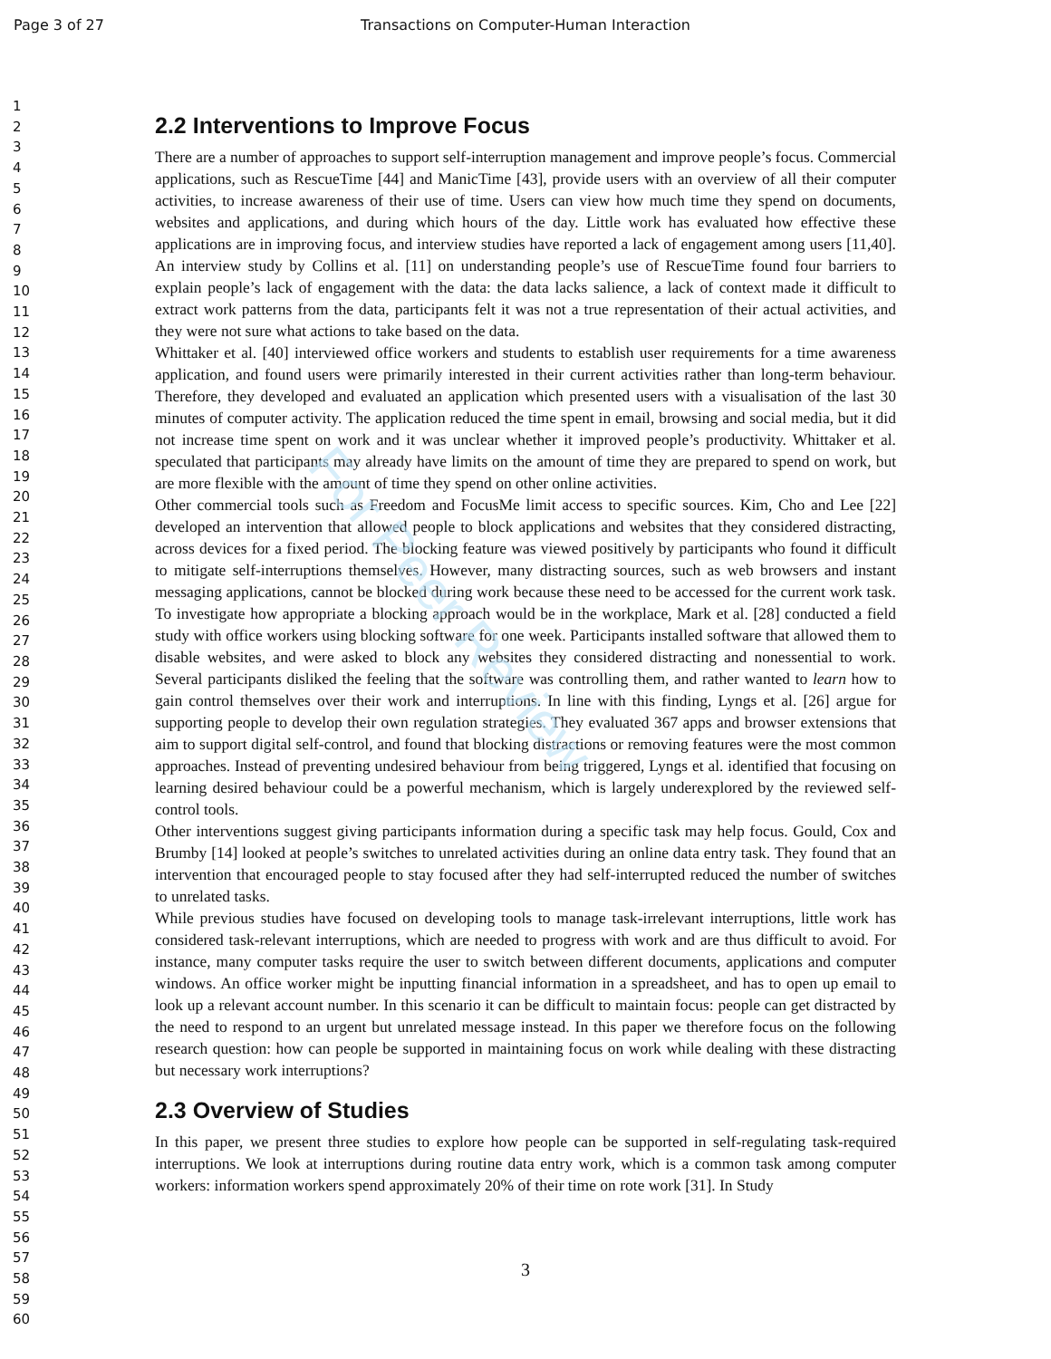For Peer Review
Page 3 of 27 Transactions on Computer-Human Interaction
1
2
3
4
5
6
7
8
9
10
11
12
13
14
15
16
17
18
19
20
21
22
23
24
25
26
27
28
29
30
31
32
33
34
35
36
37
38
39
40
41
42
43
44
45
46
47
48
49
50
51
52
53
54
55
56
57
58
59
60
2.2 Interventions to Improve Focus
There are a number of approaches to support self-interruption management and improve people’s focus. Commercial applications, such as RescueTime [44] and ManicTime [43], provide users with an overview of all their computer activities, to increase awareness of their use of time. Users can view how much time they spend on documents, websites and applications, and during which hours of the day. Little work has evaluated how effective these applications are in improving focus, and interview studies have reported a lack of engagement among users [11,40]. An interview study by Collins et al. [11] on understanding people’s use of RescueTime found four barriers to explain people’s lack of engagement with the data: the data lacks salience, a lack of context made it difficult to extract work patterns from the data, participants felt it was not a true representation of their actual activities, and they were not sure what actions to take based on the data.
Whittaker et al. [40] interviewed office workers and students to establish user requirements for a time awareness application, and found users were primarily interested in their current activities rather than long-term behaviour. Therefore, they developed and evaluated an application which presented users with a visualisation of the last 30 minutes of computer activity. The application reduced the time spent in email, browsing and social media, but it did not increase time spent on work and it was unclear whether it improved people’s productivity. Whittaker et al. speculated that participants may already have limits on the amount of time they are prepared to spend on work, but are more flexible with the amount of time they spend on other online activities.
Other commercial tools such as Freedom and FocusMe limit access to specific sources. Kim, Cho and Lee [22] developed an intervention that allowed people to block applications and websites that they considered distracting, across devices for a fixed period. The blocking feature was viewed positively by participants who found it difficult to mitigate self-interruptions themselves. However, many distracting sources, such as web browsers and instant messaging applications, cannot be blocked during work because these need to be accessed for the current work task. To investigate how appropriate a blocking approach would be in the workplace, Mark et al. [28] conducted a field study with office workers using blocking software for one week. Participants installed software that allowed them to disable websites, and were asked to block any websites they considered distracting and nonessential to work. Several participants disliked the feeling that the software was controlling them, and rather wanted to learn how to gain control themselves over their work and interruptions. In line with this finding, Lyngs et al. [26] argue for supporting people to develop their own regulation strategies. They evaluated 367 apps and browser extensions that aim to support digital self-control, and found that blocking distractions or removing features were the most common approaches. Instead of preventing undesired behaviour from being triggered, Lyngs et al. identified that focusing on learning desired behaviour could be a powerful mechanism, which is largely underexplored by the reviewed self-control tools.
Other interventions suggest giving participants information during a specific task may help focus. Gould, Cox and Brumby [14] looked at people’s switches to unrelated activities during an online data entry task. They found that an intervention that encouraged people to stay focused after they had self-interrupted reduced the number of switches to unrelated tasks.
While previous studies have focused on developing tools to manage task-irrelevant interruptions, little work has considered task-relevant interruptions, which are needed to progress with work and are thus difficult to avoid. For instance, many computer tasks require the user to switch between different documents, applications and computer windows. An office worker might be inputting financial information in a spreadsheet, and has to open up email to look up a relevant account number. In this scenario it can be difficult to maintain focus: people can get distracted by the need to respond to an urgent but unrelated message instead. In this paper we therefore focus on the following research question: how can people be supported in maintaining focus on work while dealing with these distracting but necessary work interruptions?
2.3 Overview of Studies
In this paper, we present three studies to explore how people can be supported in self-regulating task-required interruptions. We look at interruptions during routine data entry work, which is a common task among computer workers: information workers spend approximately 20% of their time on rote work [31]. In Study
3